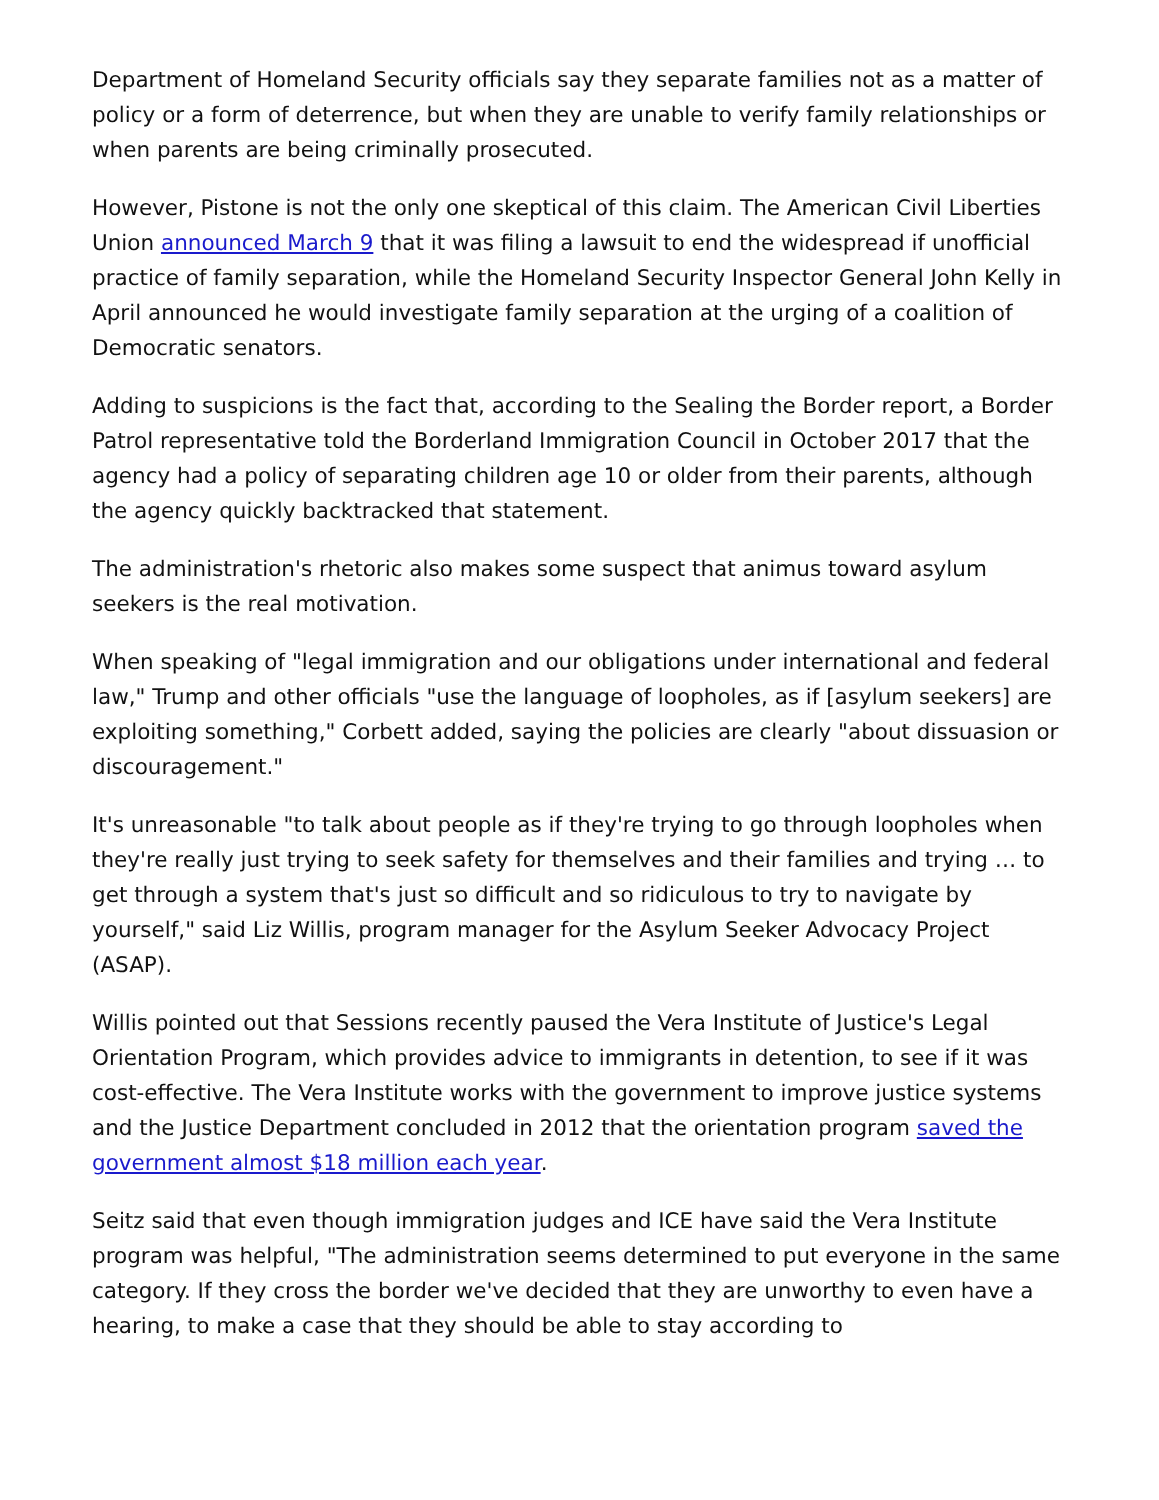Department of Homeland Security officials say they separate families not as a matter of policy or a form of deterrence, but when they are unable to verify family relationships or when parents are being criminally prosecuted.
However, Pistone is not the only one skeptical of this claim. The American Civil Liberties Union announced March 9 that it was filing a lawsuit to end the widespread if unofficial practice of family separation, while the Homeland Security Inspector General John Kelly in April announced he would investigate family separation at the urging of a coalition of Democratic senators.
Adding to suspicions is the fact that, according to the Sealing the Border report, a Border Patrol representative told the Borderland Immigration Council in October 2017 that the agency had a policy of separating children age 10 or older from their parents, although the agency quickly backtracked that statement.
The administration's rhetoric also makes some suspect that animus toward asylum seekers is the real motivation.
When speaking of "legal immigration and our obligations under international and federal law," Trump and other officials "use the language of loopholes, as if [asylum seekers] are exploiting something," Corbett added, saying the policies are clearly "about dissuasion or discouragement."
It's unreasonable "to talk about people as if they're trying to go through loopholes when they're really just trying to seek safety for themselves and their families and trying … to get through a system that's just so difficult and so ridiculous to try to navigate by yourself," said Liz Willis, program manager for the Asylum Seeker Advocacy Project (ASAP).
Willis pointed out that Sessions recently paused the Vera Institute of Justice's Legal Orientation Program, which provides advice to immigrants in detention, to see if it was cost-effective. The Vera Institute works with the government to improve justice systems and the Justice Department concluded in 2012 that the orientation program saved the government almost $18 million each year.
Seitz said that even though immigration judges and ICE have said the Vera Institute program was helpful, "The administration seems determined to put everyone in the same category. If they cross the border we've decided that they are unworthy to even have a hearing, to make a case that they should be able to stay according to